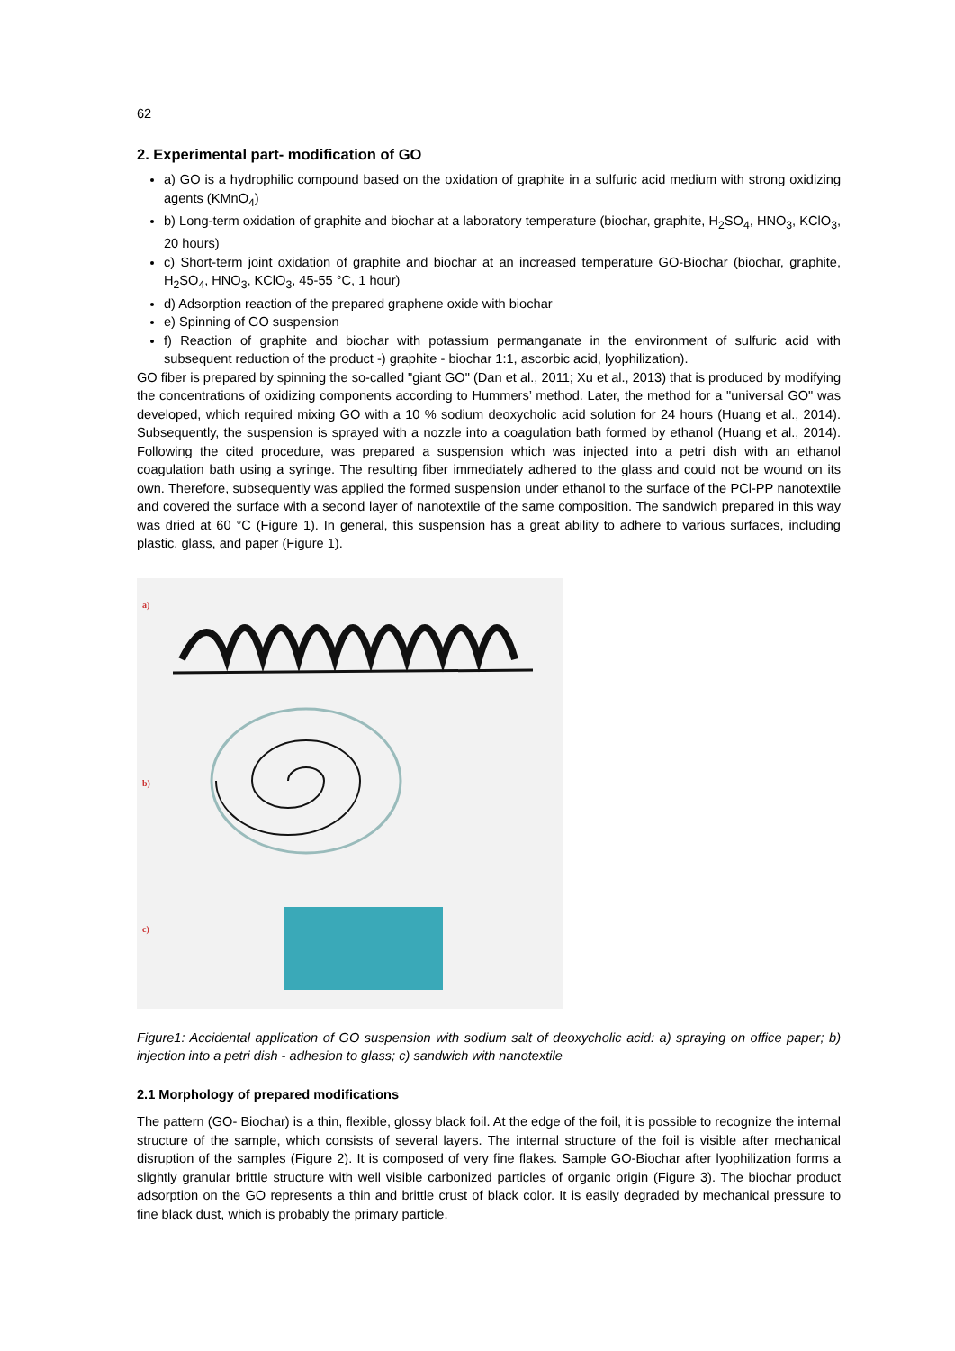62
2. Experimental part- modification of GO
a) GO is a hydrophilic compound based on the oxidation of graphite in a sulfuric acid medium with strong oxidizing agents (KMnO<sub>4</sub>)
b) Long-term oxidation of graphite and biochar at a laboratory temperature (biochar, graphite, H<sub>2</sub>SO<sub>4</sub>, HNO<sub>3</sub>, KClO<sub>3</sub>, 20 hours)
c) Short-term joint oxidation of graphite and biochar at an increased temperature GO-Biochar (biochar, graphite, H<sub>2</sub>SO<sub>4</sub>, HNO<sub>3</sub>, KClO<sub>3</sub>, 45-55 °C, 1 hour)
d) Adsorption reaction of the prepared graphene oxide with biochar
e) Spinning of GO suspension
f) Reaction of graphite and biochar with potassium permanganate in the environment of sulfuric acid with subsequent reduction of the product -) graphite - biochar 1:1, ascorbic acid, lyophilization).
GO fiber is prepared by spinning the so-called "giant GO" (Dan et al., 2011; Xu et al., 2013) that is produced by modifying the concentrations of oxidizing components according to Hummers’ method. Later, the method for a "universal GO" was developed, which required mixing GO with a 10 % sodium deoxycholic acid solution for 24 hours (Huang et al., 2014). Subsequently, the suspension is sprayed with a nozzle into a coagulation bath formed by ethanol (Huang et al., 2014). Following the cited procedure, was prepared a suspension which was injected into a petri dish with an ethanol coagulation bath using a syringe. The resulting fiber immediately adhered to the glass and could not be wound on its own. Therefore, subsequently was applied the formed suspension under ethanol to the surface of the PCl-PP nanotextile and covered the surface with a second layer of nanotextile of the same composition. The sandwich prepared in this way was dried at 60 °C (Figure 1). In general, this suspension has a great ability to adhere to various surfaces, including plastic, glass, and paper (Figure 1).
a)
b)
c)
Figure1: Accidental application of GO suspension with sodium salt of deoxycholic acid: a) spraying on office paper; b) injection into a petri dish - adhesion to glass; c) sandwich with nanotextile
2.1 Morphology of prepared modifications
The pattern (GO- Biochar) is a thin, flexible, glossy black foil. At the edge of the foil, it is possible to recognize the internal structure of the sample, which consists of several layers. The internal structure of the foil is visible after mechanical disruption of the samples (Figure 2). It is composed of very fine flakes. Sample GO-Biochar after lyophilization forms a slightly granular brittle structure with well visible carbonized particles of organic origin (Figure 3). The biochar product adsorption on the GO represents a thin and brittle crust of black color. It is easily degraded by mechanical pressure to fine black dust, which is probably the primary particle.